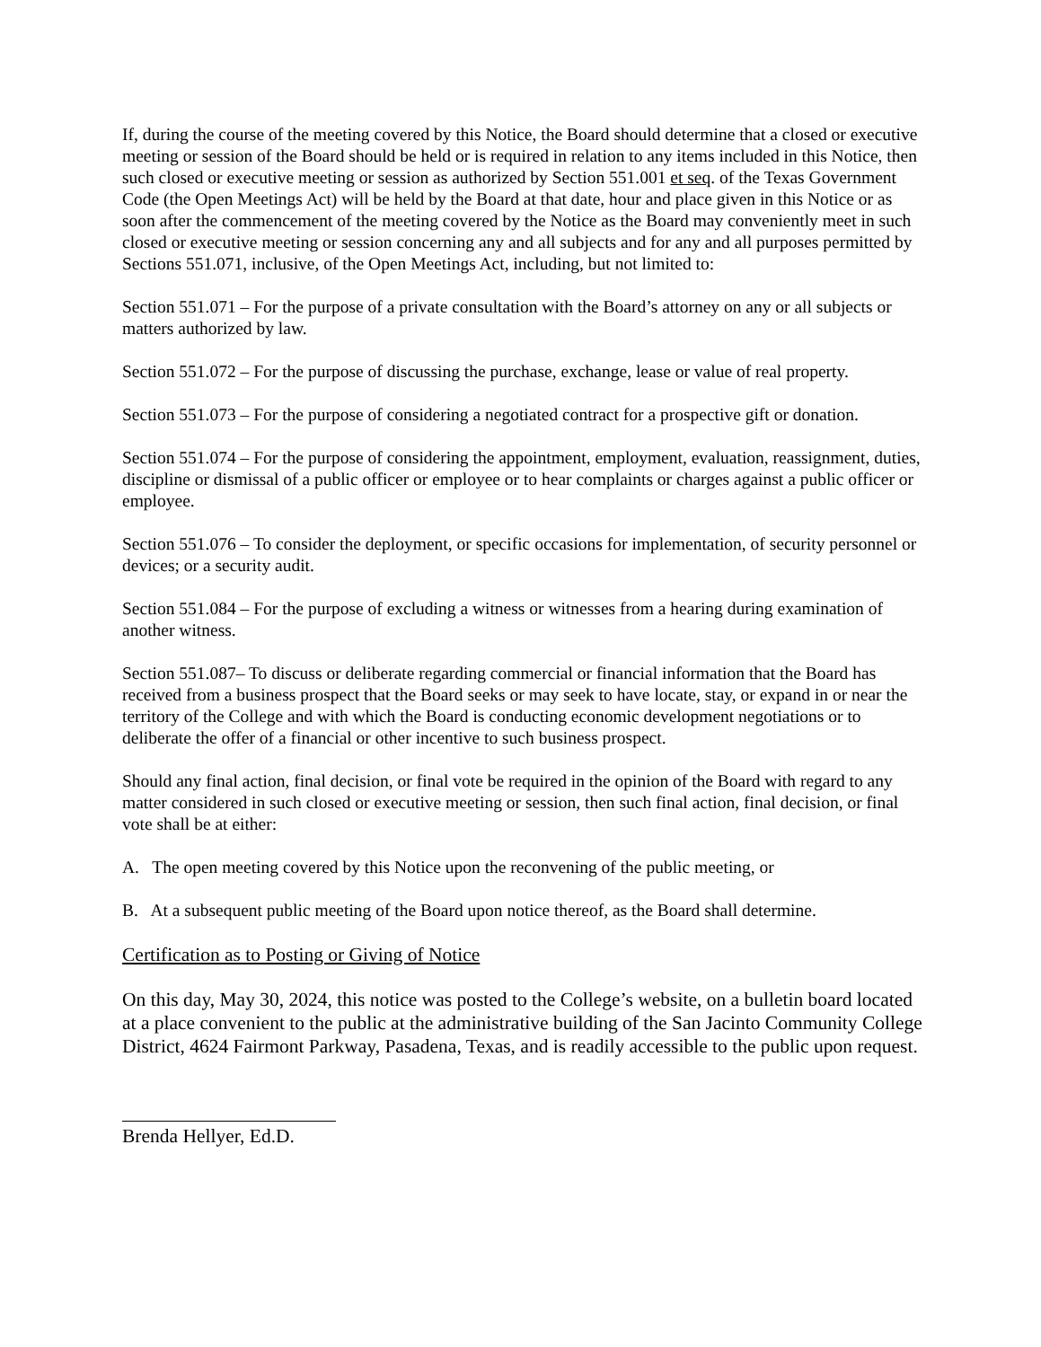If, during the course of the meeting covered by this Notice, the Board should determine that a closed or executive meeting or session of the Board should be held or is required in relation to any items included in this Notice, then such closed or executive meeting or session as authorized by Section 551.001 et seq. of the Texas Government Code (the Open Meetings Act) will be held by the Board at that date, hour and place given in this Notice or as soon after the commencement of the meeting covered by the Notice as the Board may conveniently meet in such closed or executive meeting or session concerning any and all subjects and for any and all purposes permitted by Sections 551.071, inclusive, of the Open Meetings Act, including, but not limited to:
Section 551.071 – For the purpose of a private consultation with the Board’s attorney on any or all subjects or matters authorized by law.
Section 551.072 – For the purpose of discussing the purchase, exchange, lease or value of real property.
Section 551.073 – For the purpose of considering a negotiated contract for a prospective gift or donation.
Section 551.074 – For the purpose of considering the appointment, employment, evaluation, reassignment, duties, discipline or dismissal of a public officer or employee or to hear complaints or charges against a public officer or employee.
Section 551.076 – To consider the deployment, or specific occasions for implementation, of security personnel or devices; or a security audit.
Section 551.084 – For the purpose of excluding a witness or witnesses from a hearing during examination of another witness.
Section 551.087– To discuss or deliberate regarding commercial or financial information that the Board has received from a business prospect that the Board seeks or may seek to have locate, stay, or expand in or near the territory of the College and with which the Board is conducting economic development negotiations or to deliberate the offer of a financial or other incentive to such business prospect.
Should any final action, final decision, or final vote be required in the opinion of the Board with regard to any matter considered in such closed or executive meeting or session, then such final action, final decision, or final vote shall be at either:
A. The open meeting covered by this Notice upon the reconvening of the public meeting, or
B. At a subsequent public meeting of the Board upon notice thereof, as the Board shall determine.
Certification as to Posting or Giving of Notice
On this day, May 30, 2024, this notice was posted to the College’s website, on a bulletin board located at a place convenient to the public at the administrative building of the San Jacinto Community College District, 4624 Fairmont Parkway, Pasadena, Texas, and is readily accessible to the public upon request.
Brenda Hellyer, Ed.D.